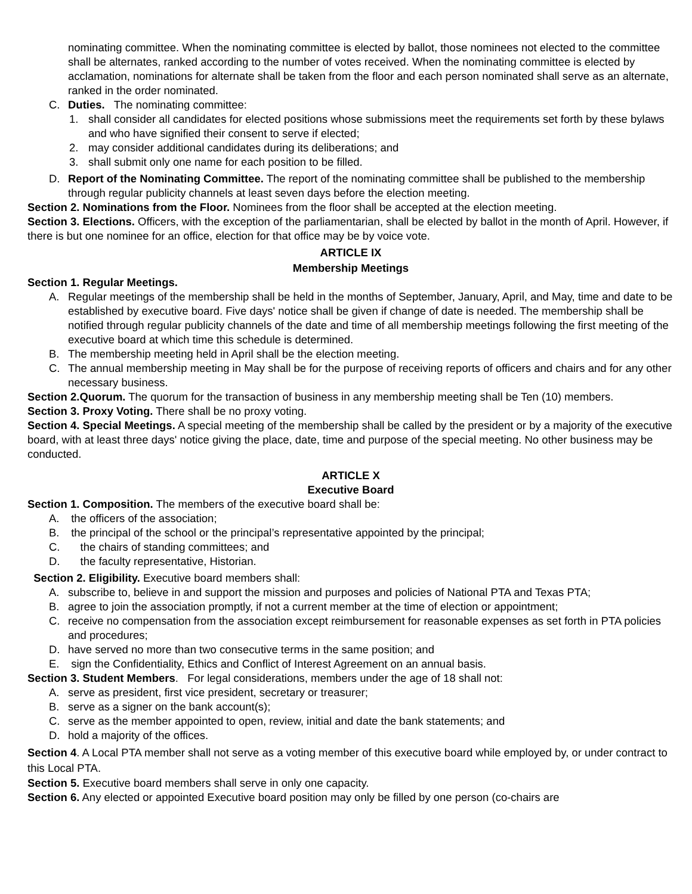nominating committee. When the nominating committee is elected by ballot, those nominees not elected to the committee shall be alternates, ranked according to the number of votes received. When the nominating committee is elected by acclamation, nominations for alternate shall be taken from the floor and each person nominated shall serve as an alternate, ranked in the order nominated.
C. Duties. The nominating committee:
1. shall consider all candidates for elected positions whose submissions meet the requirements set forth by these bylaws and who have signified their consent to serve if elected;
2. may consider additional candidates during its deliberations; and
3. shall submit only one name for each position to be filled.
D. Report of the Nominating Committee. The report of the nominating committee shall be published to the membership through regular publicity channels at least seven days before the election meeting.
Section 2. Nominations from the Floor. Nominees from the floor shall be accepted at the election meeting.
Section 3. Elections. Officers, with the exception of the parliamentarian, shall be elected by ballot in the month of April. However, if there is but one nominee for an office, election for that office may be by voice vote.
ARTICLE IX
Membership Meetings
Section 1. Regular Meetings.
A. Regular meetings of the membership shall be held in the months of September, January, April, and May, time and date to be established by executive board. Five days' notice shall be given if change of date is needed. The membership shall be notified through regular publicity channels of the date and time of all membership meetings following the first meeting of the executive board at which time this schedule is determined.
B. The membership meeting held in April shall be the election meeting.
C. The annual membership meeting in May shall be for the purpose of receiving reports of officers and chairs and for any other necessary business.
Section 2.Quorum. The quorum for the transaction of business in any membership meeting shall be Ten (10) members.
Section 3. Proxy Voting. There shall be no proxy voting.
Section 4. Special Meetings. A special meeting of the membership shall be called by the president or by a majority of the executive board, with at least three days' notice giving the place, date, time and purpose of the special meeting. No other business may be conducted.
ARTICLE X
Executive Board
Section 1. Composition. The members of the executive board shall be:
A. the officers of the association;
B. the principal of the school or the principal’s representative appointed by the principal;
C. the chairs of standing committees; and
D. the faculty representative, Historian.
Section 2. Eligibility. Executive board members shall:
A. subscribe to, believe in and support the mission and purposes and policies of National PTA and Texas PTA;
B. agree to join the association promptly, if not a current member at the time of election or appointment;
C. receive no compensation from the association except reimbursement for reasonable expenses as set forth in PTA policies and procedures;
D. have served no more than two consecutive terms in the same position; and
E. sign the Confidentiality, Ethics and Conflict of Interest Agreement on an annual basis.
Section 3. Student Members. For legal considerations, members under the age of 18 shall not:
A. serve as president, first vice president, secretary or treasurer;
B. serve as a signer on the bank account(s);
C. serve as the member appointed to open, review, initial and date the bank statements; and
D. hold a majority of the offices.
Section 4. A Local PTA member shall not serve as a voting member of this executive board while employed by, or under contract to this Local PTA.
Section 5. Executive board members shall serve in only one capacity.
Section 6. Any elected or appointed Executive board position may only be filled by one person (co-chairs are